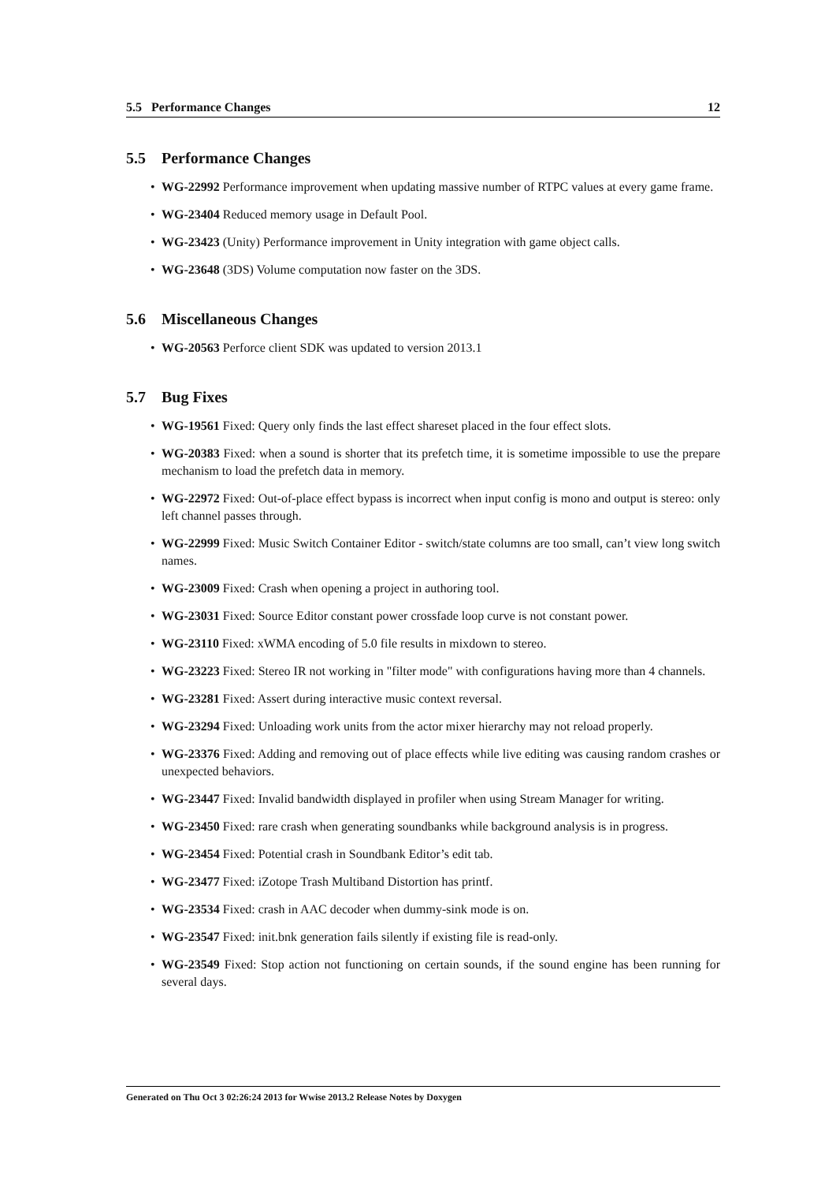5.5 Performance Changes 12
5.5 Performance Changes
WG-22992 Performance improvement when updating massive number of RTPC values at every game frame.
WG-23404 Reduced memory usage in Default Pool.
WG-23423 (Unity) Performance improvement in Unity integration with game object calls.
WG-23648 (3DS) Volume computation now faster on the 3DS.
5.6 Miscellaneous Changes
WG-20563 Perforce client SDK was updated to version 2013.1
5.7 Bug Fixes
WG-19561 Fixed: Query only finds the last effect shareset placed in the four effect slots.
WG-20383 Fixed: when a sound is shorter that its prefetch time, it is sometime impossible to use the prepare mechanism to load the prefetch data in memory.
WG-22972 Fixed: Out-of-place effect bypass is incorrect when input config is mono and output is stereo: only left channel passes through.
WG-22999 Fixed: Music Switch Container Editor - switch/state columns are too small, can’t view long switch names.
WG-23009 Fixed: Crash when opening a project in authoring tool.
WG-23031 Fixed: Source Editor constant power crossfade loop curve is not constant power.
WG-23110 Fixed: xWMA encoding of 5.0 file results in mixdown to stereo.
WG-23223 Fixed: Stereo IR not working in "filter mode" with configurations having more than 4 channels.
WG-23281 Fixed: Assert during interactive music context reversal.
WG-23294 Fixed: Unloading work units from the actor mixer hierarchy may not reload properly.
WG-23376 Fixed: Adding and removing out of place effects while live editing was causing random crashes or unexpected behaviors.
WG-23447 Fixed: Invalid bandwidth displayed in profiler when using Stream Manager for writing.
WG-23450 Fixed: rare crash when generating soundbanks while background analysis is in progress.
WG-23454 Fixed: Potential crash in Soundbank Editor’s edit tab.
WG-23477 Fixed: iZotope Trash Multiband Distortion has printf.
WG-23534 Fixed: crash in AAC decoder when dummy-sink mode is on.
WG-23547 Fixed: init.bnk generation fails silently if existing file is read-only.
WG-23549 Fixed: Stop action not functioning on certain sounds, if the sound engine has been running for several days.
Generated on Thu Oct 3 02:26:24 2013 for Wwise 2013.2 Release Notes by Doxygen